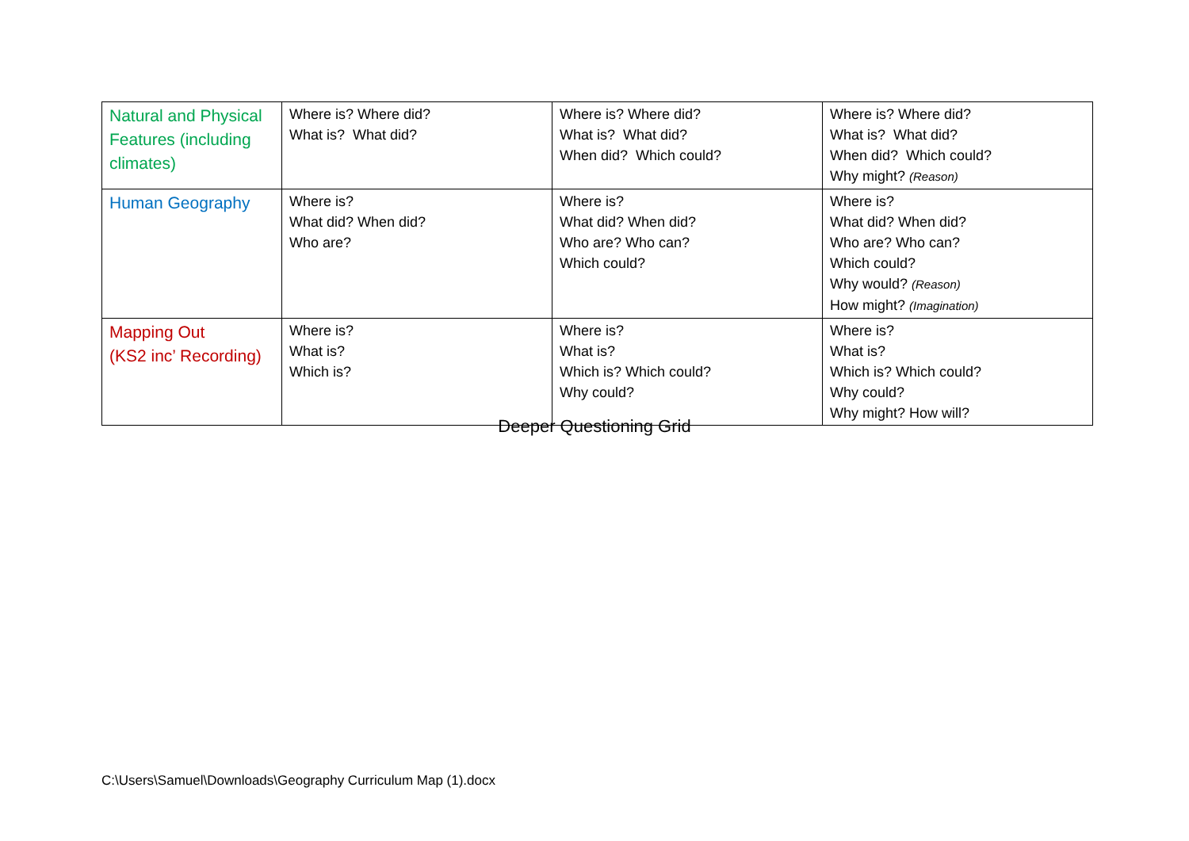| Natural and Physical Features (including climates) | Where is? Where did? What is? What did? | Where is? Where did? What is? What did? When did? Which could? | Where is? Where did? What is? What did? When did? Which could? Why might? (Reason) |
| Human Geography | Where is? What did? When did? Who are? | Where is? What did? When did? Who are? Who can? Which could? | Where is? What did? When did? Who are? Who can? Which could? Why would? (Reason) How might? (Imagination) |
| Mapping Out (KS2 inc’ Recording) | Where is? What is? Which is? | Where is? What is? Which is? Which could? Why could? | Where is? What is? Which is? Which could? Why could? Why might? How will? |
Deeper Questioning Grid
C:\Users\Samuel\Downloads\Geography Curriculum Map (1).docx